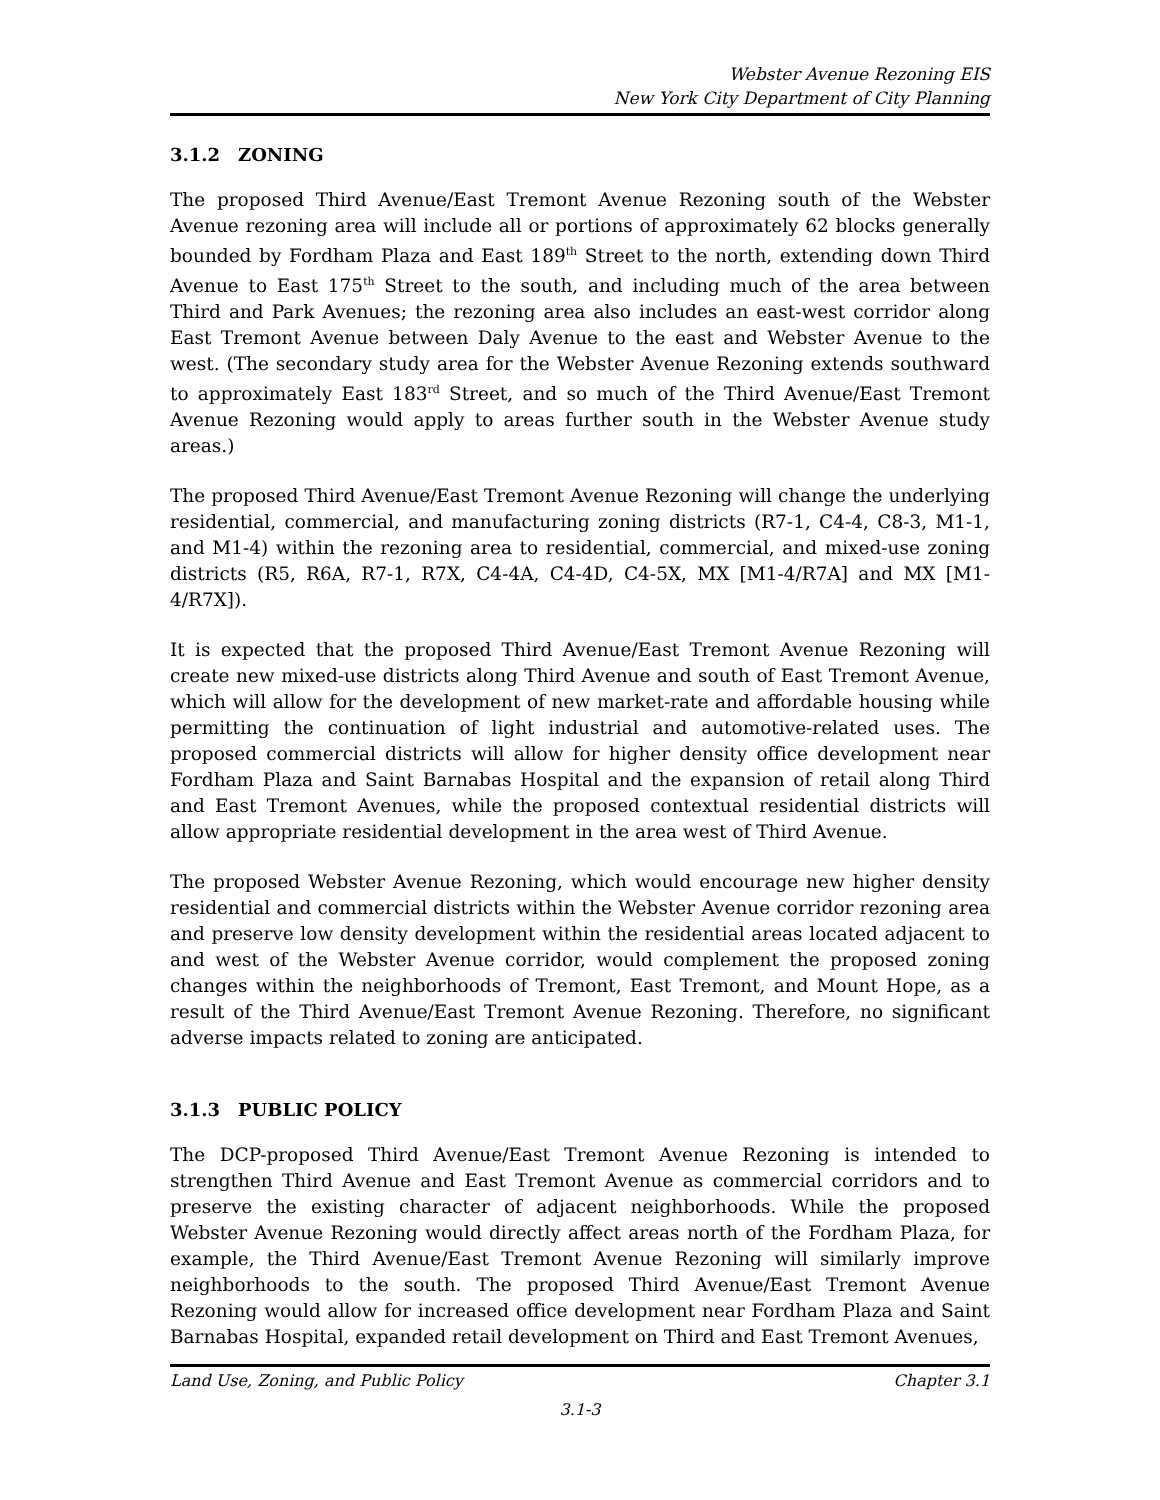Webster Avenue Rezoning EIS
New York City Department of City Planning
3.1.2 ZONING
The proposed Third Avenue/East Tremont Avenue Rezoning south of the Webster Avenue rezoning area will include all or portions of approximately 62 blocks generally bounded by Fordham Plaza and East 189<sup>th</sup> Street to the north, extending down Third Avenue to East 175<sup>th</sup> Street to the south, and including much of the area between Third and Park Avenues; the rezoning area also includes an east-west corridor along East Tremont Avenue between Daly Avenue to the east and Webster Avenue to the west. (The secondary study area for the Webster Avenue Rezoning extends southward to approximately East 183<sup>rd</sup> Street, and so much of the Third Avenue/East Tremont Avenue Rezoning would apply to areas further south in the Webster Avenue study areas.)
The proposed Third Avenue/East Tremont Avenue Rezoning will change the underlying residential, commercial, and manufacturing zoning districts (R7-1, C4-4, C8-3, M1-1, and M1-4) within the rezoning area to residential, commercial, and mixed-use zoning districts (R5, R6A, R7-1, R7X, C4-4A, C4-4D, C4-5X, MX [M1-4/R7A] and MX [M1-4/R7X]).
It is expected that the proposed Third Avenue/East Tremont Avenue Rezoning will create new mixed-use districts along Third Avenue and south of East Tremont Avenue, which will allow for the development of new market-rate and affordable housing while permitting the continuation of light industrial and automotive-related uses. The proposed commercial districts will allow for higher density office development near Fordham Plaza and Saint Barnabas Hospital and the expansion of retail along Third and East Tremont Avenues, while the proposed contextual residential districts will allow appropriate residential development in the area west of Third Avenue.
The proposed Webster Avenue Rezoning, which would encourage new higher density residential and commercial districts within the Webster Avenue corridor rezoning area and preserve low density development within the residential areas located adjacent to and west of the Webster Avenue corridor, would complement the proposed zoning changes within the neighborhoods of Tremont, East Tremont, and Mount Hope, as a result of the Third Avenue/East Tremont Avenue Rezoning. Therefore, no significant adverse impacts related to zoning are anticipated.
3.1.3 PUBLIC POLICY
The DCP-proposed Third Avenue/East Tremont Avenue Rezoning is intended to strengthen Third Avenue and East Tremont Avenue as commercial corridors and to preserve the existing character of adjacent neighborhoods. While the proposed Webster Avenue Rezoning would directly affect areas north of the Fordham Plaza, for example, the Third Avenue/East Tremont Avenue Rezoning will similarly improve neighborhoods to the south. The proposed Third Avenue/East Tremont Avenue Rezoning would allow for increased office development near Fordham Plaza and Saint Barnabas Hospital, expanded retail development on Third and East Tremont Avenues,
Land Use, Zoning, and Public Policy Chapter 3.1
3.1-3